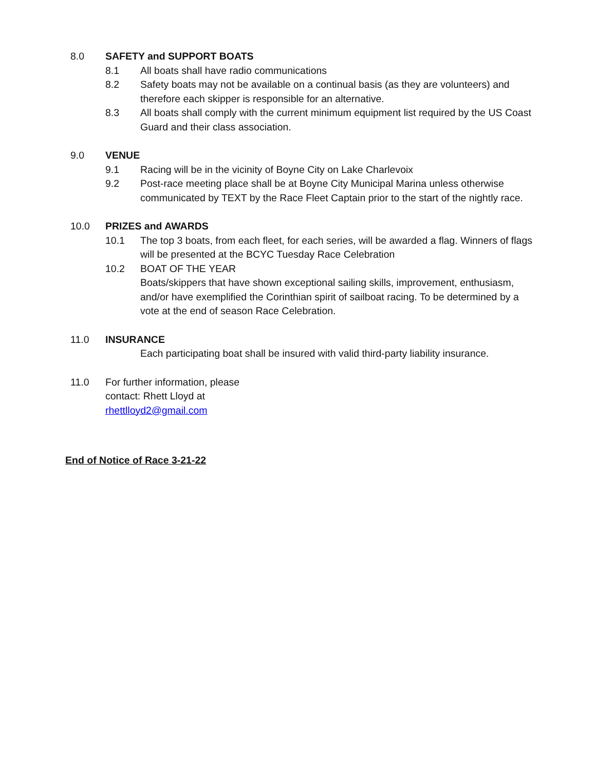8.0 SAFETY and SUPPORT BOATS
8.1 All boats shall have radio communications
8.2 Safety boats may not be available on a continual basis (as they are volunteers) and therefore each skipper is responsible for an alternative.
8.3 All boats shall comply with the current minimum equipment list required by the US Coast Guard and their class association.
9.0 VENUE
9.1 Racing will be in the vicinity of Boyne City on Lake Charlevoix
9.2 Post-race meeting place shall be at Boyne City Municipal Marina unless otherwise communicated by TEXT by the Race Fleet Captain prior to the start of the nightly race.
10.0 PRIZES and AWARDS
10.1 The top 3 boats, from each fleet, for each series, will be awarded a flag. Winners of flags will be presented at the BCYC Tuesday Race Celebration
10.2 BOAT OF THE YEAR
Boats/skippers that have shown exceptional sailing skills, improvement, enthusiasm, and/or have exemplified the Corinthian spirit of sailboat racing. To be determined by a vote at the end of season Race Celebration.
11.0 INSURANCE
Each participating boat shall be insured with valid third-party liability insurance.
11.0 For further information, please
contact: Rhett Lloyd at
rhettlloyd2@gmail.com
End of Notice of Race 3-21-22